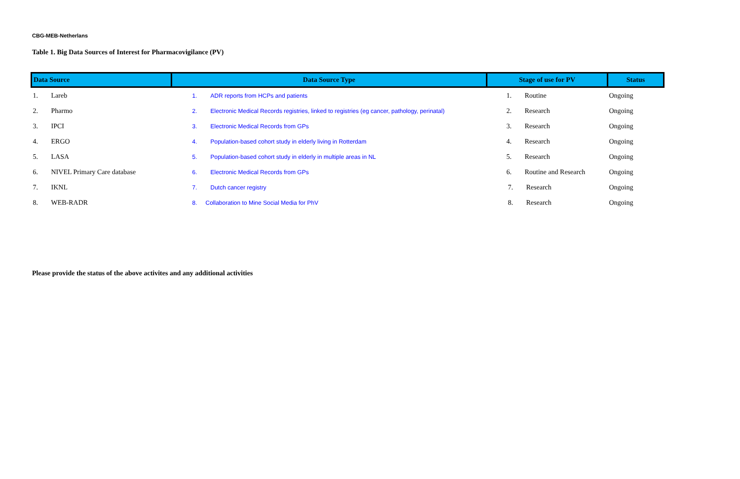CBG-MEB-Netherlans
Table 1. Big Data Sources of Interest for Pharmacovigilance (PV)
| Data Source | Data Source Type | Stage of use for PV | Status |
| --- | --- | --- | --- |
| 1. Lareb | 1. ADR reports from HCPs and patients | 1. Routine | Ongoing |
| 2. Pharmo | 2. Electronic Medical Records registries, linked to registries (eg cancer, pathology, perinatal) | 2. Research | Ongoing |
| 3. IPCI | 3. Electronic Medical Records from GPs | 3. Research | Ongoing |
| 4. ERGO | 4. Population-based cohort study in elderly living in Rotterdam | 4. Research | Ongoing |
| 5. LASA | 5. Population-based cohort study in elderly in multiple areas in NL | 5. Research | Ongoing |
| 6. NIVEL Primary Care database | 6. Electronic Medical Records from GPs | 6. Routine and Research | Ongoing |
| 7. IKNL | 7. Dutch cancer registry | 7. Research | Ongoing |
| 8. WEB-RADR | 8. Collaboration to Mine Social Media for PhV | 8. Research | Ongoing |
Please provide the status of the above activites and any additional activities